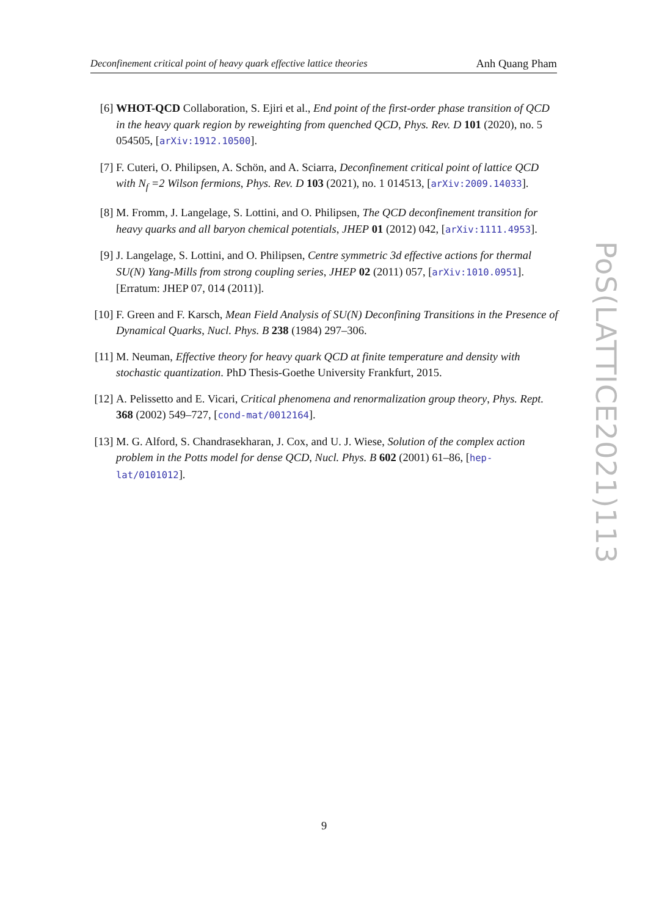Deconfinement critical point of heavy quark effective lattice theories Anh Quang Pham
[6] WHOT-QCD Collaboration, S. Ejiri et al., End point of the first-order phase transition of QCD in the heavy quark region by reweighting from quenched QCD, Phys. Rev. D 101 (2020), no. 5 054505, [arXiv:1912.10500].
[7] F. Cuteri, O. Philipsen, A. Schön, and A. Sciarra, Deconfinement critical point of lattice QCD with N<sub>f</sub> =2 Wilson fermions, Phys. Rev. D 103 (2021), no. 1 014513, [arXiv:2009.14033].
[8] M. Fromm, J. Langelage, S. Lottini, and O. Philipsen, The QCD deconfinement transition for heavy quarks and all baryon chemical potentials, JHEP 01 (2012) 042, [arXiv:1111.4953].
[9] J. Langelage, S. Lottini, and O. Philipsen, Centre symmetric 3d effective actions for thermal SU(N) Yang-Mills from strong coupling series, JHEP 02 (2011) 057, [arXiv:1010.0951]. [Erratum: JHEP 07, 014 (2011)].
[10] F. Green and F. Karsch, Mean Field Analysis of SU(N) Deconfining Transitions in the Presence of Dynamical Quarks, Nucl. Phys. B 238 (1984) 297–306.
[11] M. Neuman, Effective theory for heavy quark QCD at finite temperature and density with stochastic quantization. PhD Thesis-Goethe University Frankfurt, 2015.
[12] A. Pelissetto and E. Vicari, Critical phenomena and renormalization group theory, Phys. Rept. 368 (2002) 549–727, [cond-mat/0012164].
[13] M. G. Alford, S. Chandrasekharan, J. Cox, and U. J. Wiese, Solution of the complex action problem in the Potts model for dense QCD, Nucl. Phys. B 602 (2001) 61–86, [hep-lat/0101012].
PoS(LATTICE2021)113
9